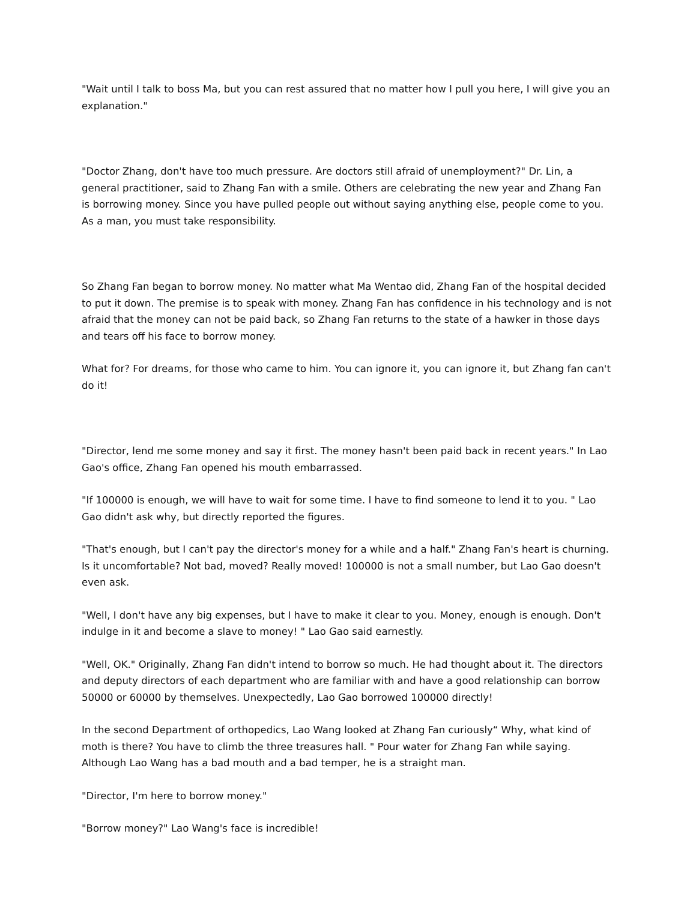"Wait until I talk to boss Ma, but you can rest assured that no matter how I pull you here, I will give you an explanation."
"Doctor Zhang, don't have too much pressure. Are doctors still afraid of unemployment?" Dr. Lin, a general practitioner, said to Zhang Fan with a smile. Others are celebrating the new year and Zhang Fan is borrowing money. Since you have pulled people out without saying anything else, people come to you. As a man, you must take responsibility.
So Zhang Fan began to borrow money. No matter what Ma Wentao did, Zhang Fan of the hospital decided to put it down. The premise is to speak with money. Zhang Fan has confidence in his technology and is not afraid that the money can not be paid back, so Zhang Fan returns to the state of a hawker in those days and tears off his face to borrow money.
What for? For dreams, for those who came to him. You can ignore it, you can ignore it, but Zhang fan can't do it!
"Director, lend me some money and say it first. The money hasn't been paid back in recent years." In Lao Gao's office, Zhang Fan opened his mouth embarrassed.
"If 100000 is enough, we will have to wait for some time. I have to find someone to lend it to you. " Lao Gao didn't ask why, but directly reported the figures.
"That's enough, but I can't pay the director's money for a while and a half." Zhang Fan's heart is churning. Is it uncomfortable? Not bad, moved? Really moved! 100000 is not a small number, but Lao Gao doesn't even ask.
"Well, I don't have any big expenses, but I have to make it clear to you. Money, enough is enough. Don't indulge in it and become a slave to money! " Lao Gao said earnestly.
"Well, OK." Originally, Zhang Fan didn't intend to borrow so much. He had thought about it. The directors and deputy directors of each department who are familiar with and have a good relationship can borrow 50000 or 60000 by themselves. Unexpectedly, Lao Gao borrowed 100000 directly!
In the second Department of orthopedics, Lao Wang looked at Zhang Fan curiously“ Why, what kind of moth is there? You have to climb the three treasures hall. " Pour water for Zhang Fan while saying. Although Lao Wang has a bad mouth and a bad temper, he is a straight man.
"Director, I'm here to borrow money."
"Borrow money?" Lao Wang's face is incredible!